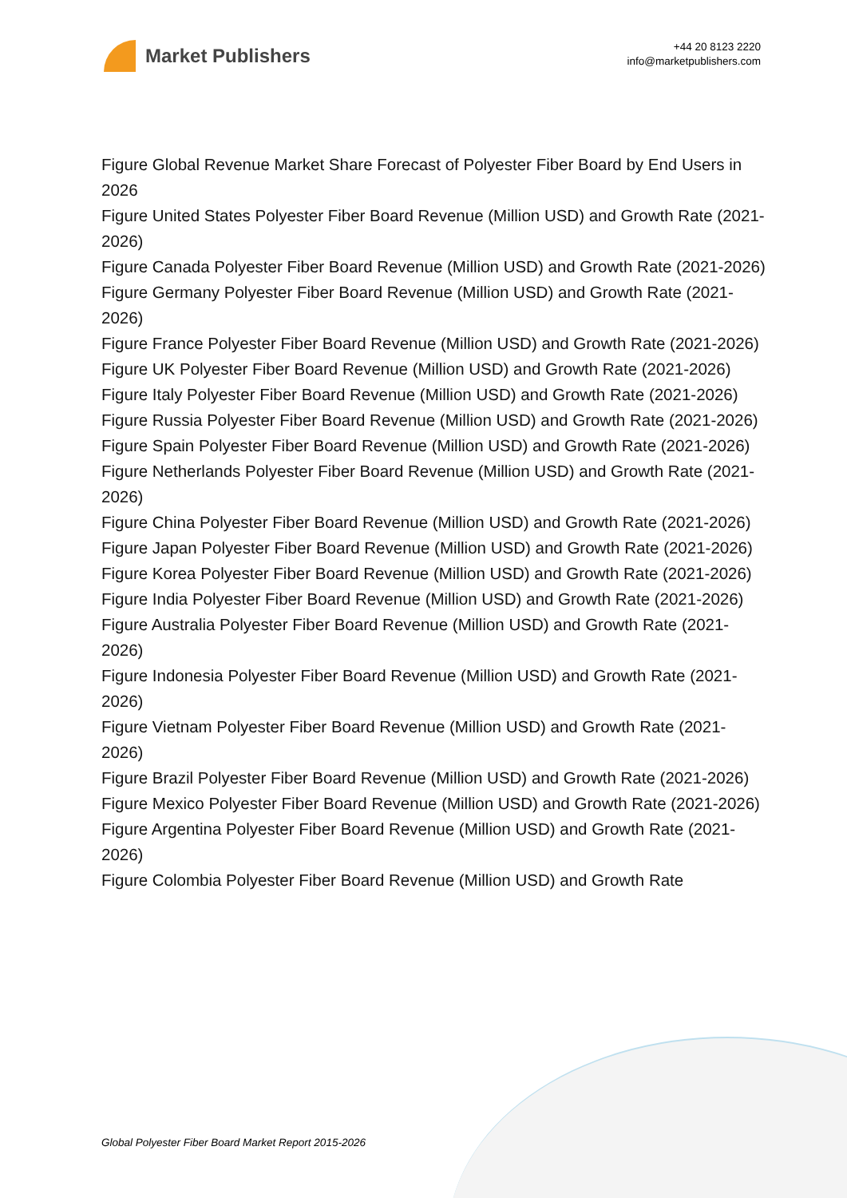Market Publishers
+44 20 8123 2220
info@marketpublishers.com
Figure Global Revenue Market Share Forecast of Polyester Fiber Board by End Users in 2026
Figure United States Polyester Fiber Board Revenue (Million USD) and Growth Rate (2021-2026)
Figure Canada Polyester Fiber Board Revenue (Million USD) and Growth Rate (2021-2026)
Figure Germany Polyester Fiber Board Revenue (Million USD) and Growth Rate (2021-2026)
Figure France Polyester Fiber Board Revenue (Million USD) and Growth Rate (2021-2026)
Figure UK Polyester Fiber Board Revenue (Million USD) and Growth Rate (2021-2026)
Figure Italy Polyester Fiber Board Revenue (Million USD) and Growth Rate (2021-2026)
Figure Russia Polyester Fiber Board Revenue (Million USD) and Growth Rate (2021-2026)
Figure Spain Polyester Fiber Board Revenue (Million USD) and Growth Rate (2021-2026)
Figure Netherlands Polyester Fiber Board Revenue (Million USD) and Growth Rate (2021-2026)
Figure China Polyester Fiber Board Revenue (Million USD) and Growth Rate (2021-2026)
Figure Japan Polyester Fiber Board Revenue (Million USD) and Growth Rate (2021-2026)
Figure Korea Polyester Fiber Board Revenue (Million USD) and Growth Rate (2021-2026)
Figure India Polyester Fiber Board Revenue (Million USD) and Growth Rate (2021-2026)
Figure Australia Polyester Fiber Board Revenue (Million USD) and Growth Rate (2021-2026)
Figure Indonesia Polyester Fiber Board Revenue (Million USD) and Growth Rate (2021-2026)
Figure Vietnam Polyester Fiber Board Revenue (Million USD) and Growth Rate (2021-2026)
Figure Brazil Polyester Fiber Board Revenue (Million USD) and Growth Rate (2021-2026)
Figure Mexico Polyester Fiber Board Revenue (Million USD) and Growth Rate (2021-2026)
Figure Argentina Polyester Fiber Board Revenue (Million USD) and Growth Rate (2021-2026)
Figure Colombia Polyester Fiber Board Revenue (Million USD) and Growth Rate
Global Polyester Fiber Board Market Report 2015-2026